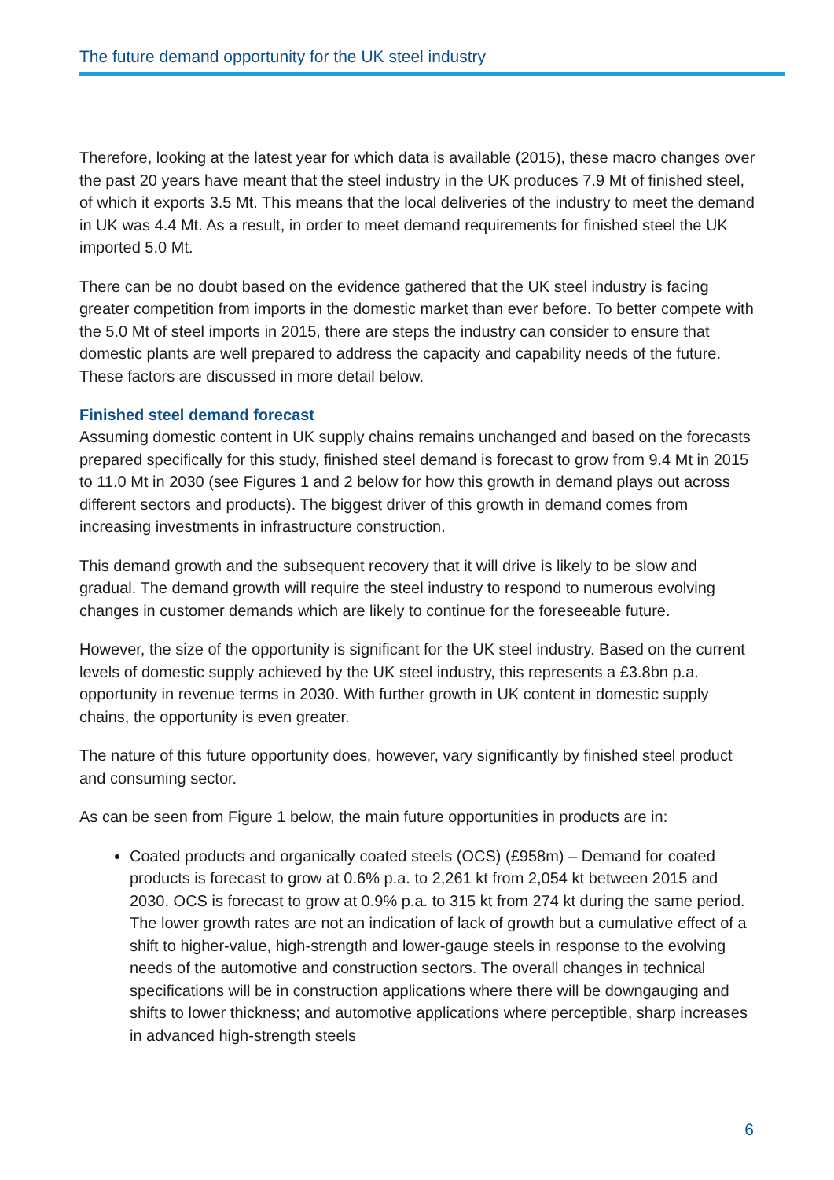The future demand opportunity for the UK steel industry
Therefore, looking at the latest year for which data is available (2015), these macro changes over the past 20 years have meant that the steel industry in the UK produces 7.9 Mt of finished steel, of which it exports 3.5 Mt. This means that the local deliveries of the industry to meet the demand in UK was 4.4 Mt. As a result, in order to meet demand requirements for finished steel the UK imported 5.0 Mt.
There can be no doubt based on the evidence gathered that the UK steel industry is facing greater competition from imports in the domestic market than ever before. To better compete with the 5.0 Mt of steel imports in 2015, there are steps the industry can consider to ensure that domestic plants are well prepared to address the capacity and capability needs of the future. These factors are discussed in more detail below.
Finished steel demand forecast
Assuming domestic content in UK supply chains remains unchanged and based on the forecasts prepared specifically for this study, finished steel demand is forecast to grow from 9.4 Mt in 2015 to 11.0 Mt in 2030 (see Figures 1 and 2 below for how this growth in demand plays out across different sectors and products). The biggest driver of this growth in demand comes from increasing investments in infrastructure construction.
This demand growth and the subsequent recovery that it will drive is likely to be slow and gradual. The demand growth will require the steel industry to respond to numerous evolving changes in customer demands which are likely to continue for the foreseeable future.
However, the size of the opportunity is significant for the UK steel industry. Based on the current levels of domestic supply achieved by the UK steel industry, this represents a £3.8bn p.a. opportunity in revenue terms in 2030. With further growth in UK content in domestic supply chains, the opportunity is even greater.
The nature of this future opportunity does, however, vary significantly by finished steel product and consuming sector.
As can be seen from Figure 1 below, the main future opportunities in products are in:
Coated products and organically coated steels (OCS) (£958m) – Demand for coated products is forecast to grow at 0.6% p.a. to 2,261 kt from 2,054 kt between 2015 and 2030. OCS is forecast to grow at 0.9% p.a. to 315 kt from 274 kt during the same period. The lower growth rates are not an indication of lack of growth but a cumulative effect of a shift to higher-value, high-strength and lower-gauge steels in response to the evolving needs of the automotive and construction sectors. The overall changes in technical specifications will be in construction applications where there will be downgauging and shifts to lower thickness; and automotive applications where perceptible, sharp increases in advanced high-strength steels
6